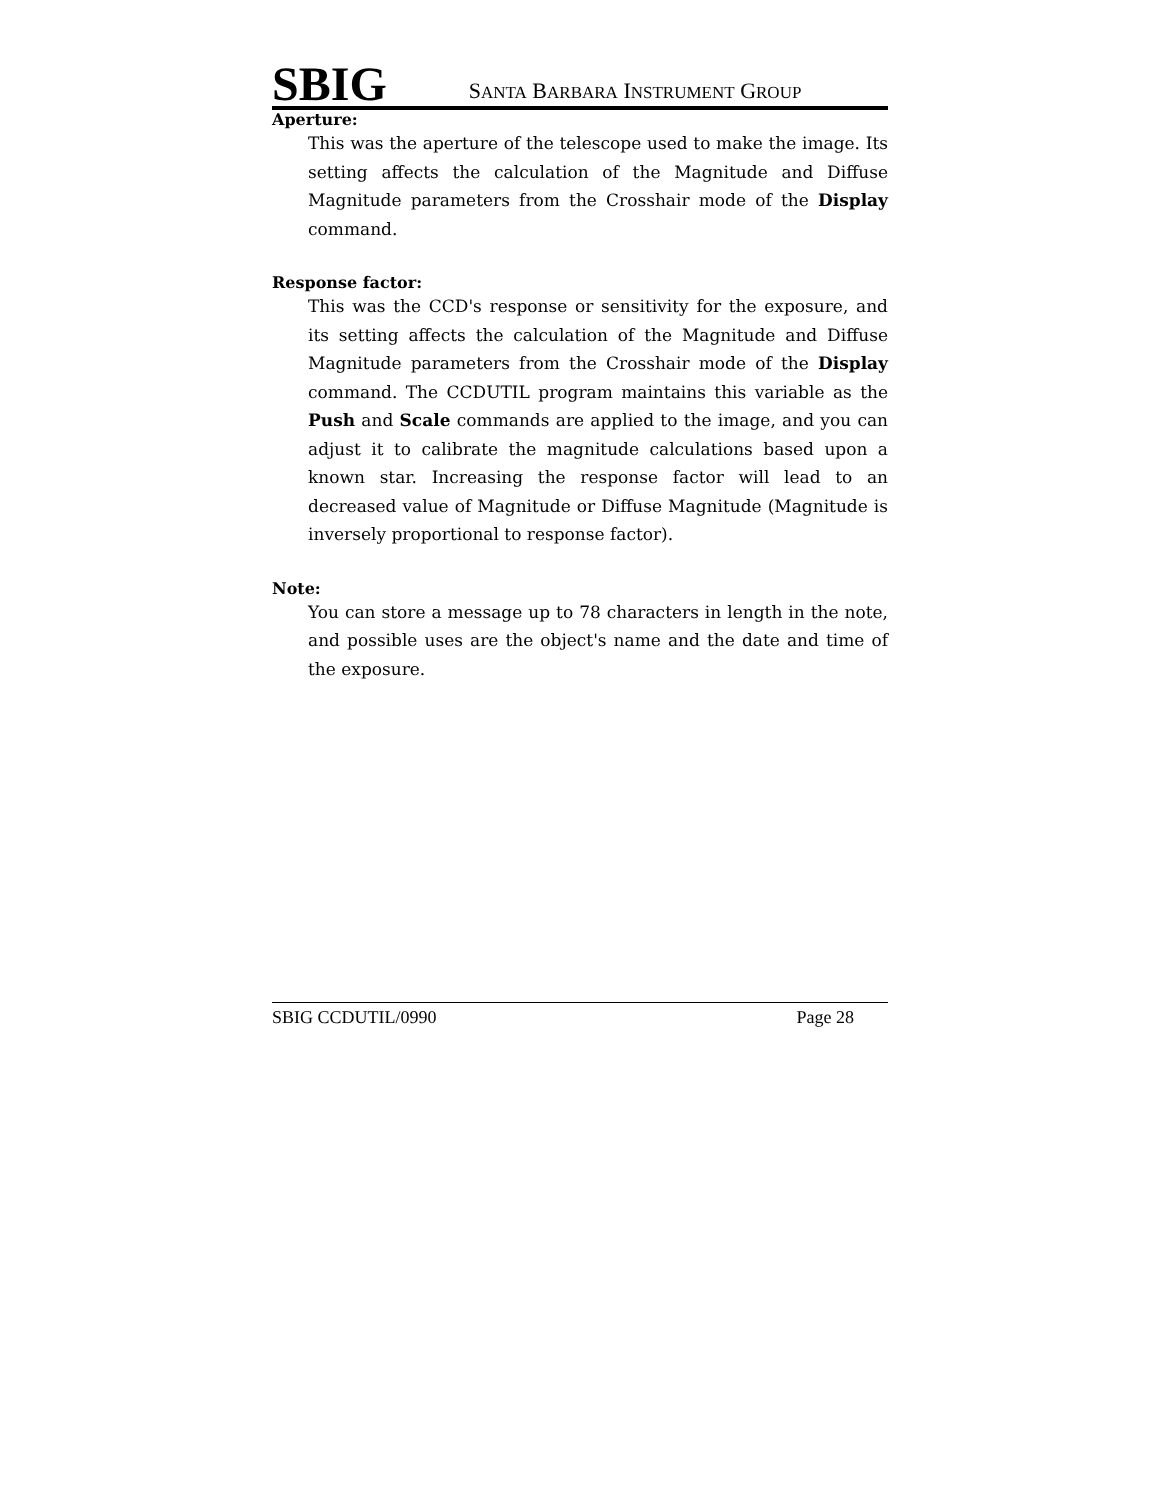SBIG SANTA BARBARA INSTRUMENT GROUP
Aperture:
This was the aperture of the telescope used to make the image. Its setting affects the calculation of the Magnitude and Diffuse Magnitude parameters from the Crosshair mode of the Display command.
Response factor:
This was the CCD's response or sensitivity for the exposure, and its setting affects the calculation of the Magnitude and Diffuse Magnitude parameters from the Crosshair mode of the Display command. The CCDUTIL program maintains this variable as the Push and Scale commands are applied to the image, and you can adjust it to calibrate the magnitude calculations based upon a known star. Increasing the response factor will lead to an decreased value of Magnitude or Diffuse Magnitude (Magnitude is inversely proportional to response factor).
Note:
You can store a message up to 78 characters in length in the note, and possible uses are the object's name and the date and time of the exposure.
SBIG CCDUTIL/0990 Page 28